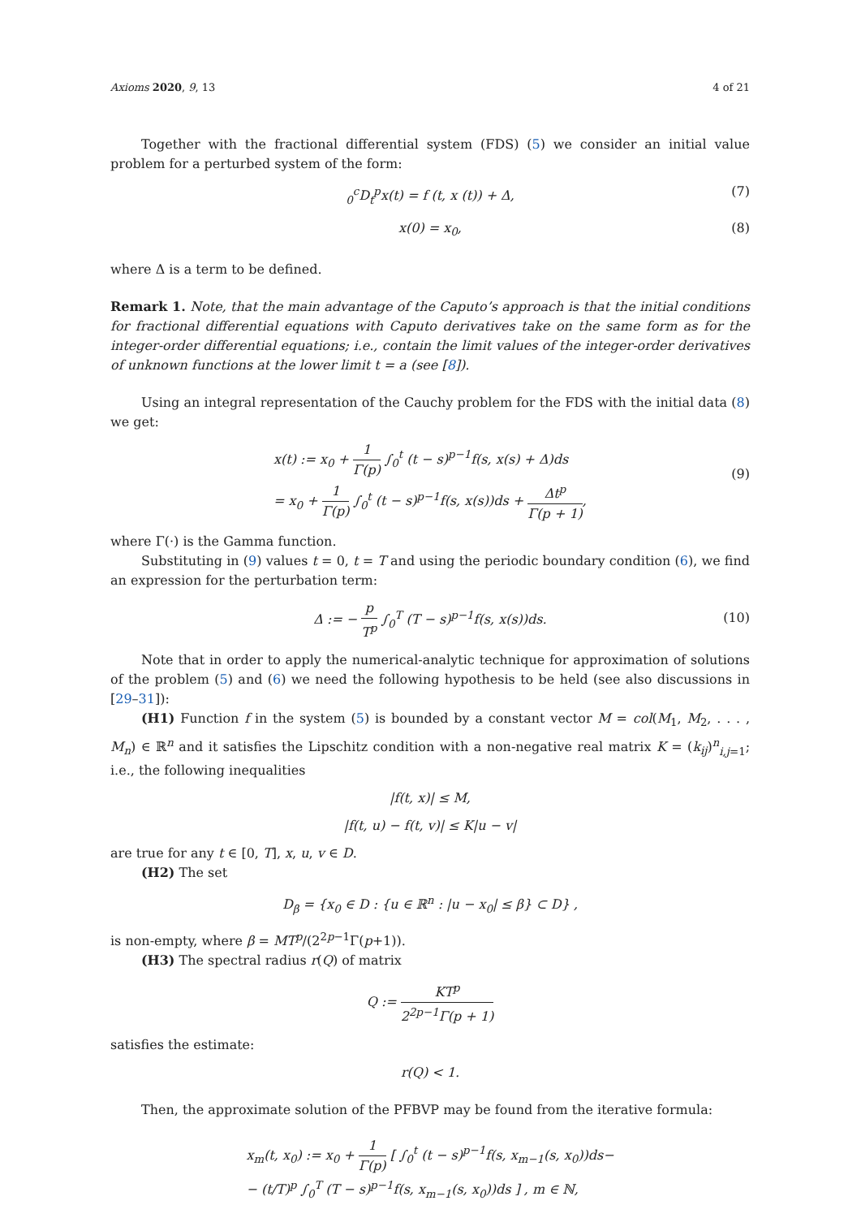Axioms 2020, 9, 13 4 of 21
Together with the fractional differential system (FDS) (5) we consider an initial value problem for a perturbed system of the form:
<sub>0</sub><sup>c</sup>D<sub>t</sub><sup>p</sup>x(t) = f (t, x (t)) + Δ, (7)
x(0) = x<sub>0</sub>, (8)
where Δ is a term to be defined.
Remark 1. Note, that the main advantage of the Caputo’s approach is that the initial conditions for fractional differential equations with Caputo derivatives take on the same form as for the integer-order differential equations; i.e., contain the limit values of the integer-order derivatives of unknown functions at the lower limit t = a (see [8]).
Using an integral representation of the Cauchy problem for the FDS with the initial data (8) we get:
x(t) := x<sub>0</sub> + 1 Γ(p) ∫<sub>0</sub><sup>t</sup> (t − s)<sup>p−1</sup>f(s, x(s) + Δ)ds
= x<sub>0</sub> + 1 Γ(p) ∫<sub>0</sub><sup>t</sup> (t − s)<sup>p−1</sup>f(s, x(s))ds + Δt<sup>p</sup> Γ(p + 1),
(9)
where Γ(·) is the Gamma function.
Substituting in (9) values t = 0, t = T and using the periodic boundary condition (6), we find an expression for the perturbation term:
Δ := − p T<sup>p</sup> ∫<sub>0</sub><sup>T</sup> (T − s)<sup>p−1</sup>f(s, x(s))ds.
(10)
Note that in order to apply the numerical-analytic technique for approximation of solutions of the problem (5) and (6) we need the following hypothesis to be held (see also discussions in [29–31]):
(H1) Function f in the system (5) is bounded by a constant vector M = col(M<sub>1</sub>, M<sub>2</sub>, . . . , M<sub>n</sub>) ∈ ℝ<sup>n</sup> and it satisfies the Lipschitz condition with a non-negative real matrix K = (k<sub>ij</sub>)<sup>n</sup><sub>i,j=1</sub>; i.e., the following inequalities
|f(t, x)| ≤ M,
|f(t, u) − f(t, v)| ≤ K|u − v|
are true for any t ∈ [0, T], x, u, v ∈ D.
(H2) The set
D<sub>β</sub> = {x<sub>0</sub> ∈ D : {u ∈ ℝ<sup>n</sup> : |u − x<sub>0</sub>| ≤ β} ⊂ D} ,
is non-empty, where β = MT<sup>p</sup>/(2<sup>2p−1</sup>Γ(p+1)).
(H3) The spectral radius r(Q) of matrix
Q := KT<sup>p</sup> 2<sup>2p−1</sup>Γ(p + 1)
satisfies the estimate:
r(Q) < 1.
Then, the approximate solution of the PFBVP may be found from the iterative formula:
x<sub>m</sub>(t, x<sub>0</sub>) := x<sub>0</sub> + 1 Γ(p) [ ∫<sub>0</sub><sup>t</sup> (t − s)<sup>p−1</sup>f(s, x<sub>m−1</sub>(s, x<sub>0</sub>))ds−
− (t/T)<sup>p</sup> ∫<sub>0</sub><sup>T</sup> (T − s)<sup>p−1</sup>f(s, x<sub>m−1</sub>(s, x<sub>0</sub>))ds ] , m ∈ ℕ,